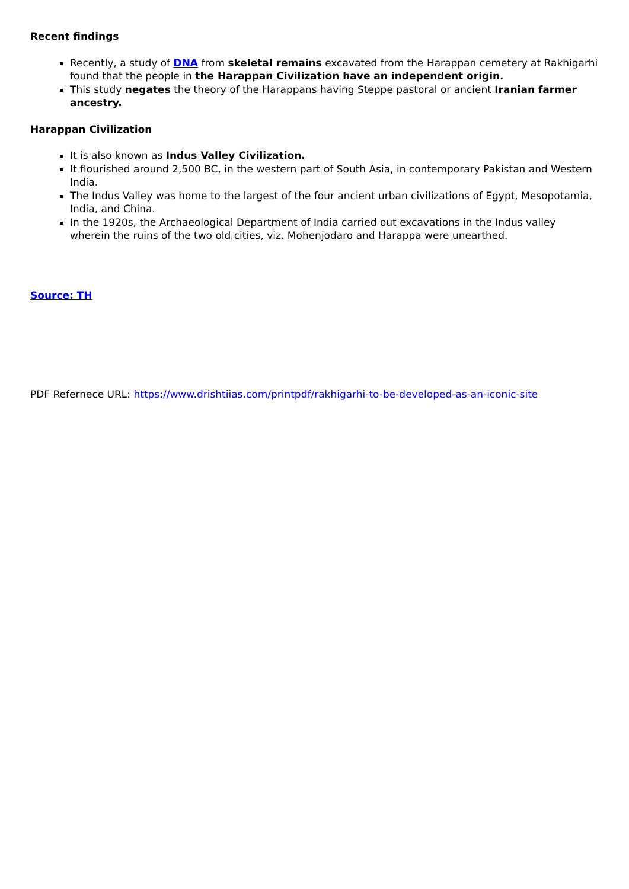Recent findings
Recently, a study of DNA from skeletal remains excavated from the Harappan cemetery at Rakhigarhi found that the people in the Harappan Civilization have an independent origin.
This study negates the theory of the Harappans having Steppe pastoral or ancient Iranian farmer ancestry.
Harappan Civilization
It is also known as Indus Valley Civilization.
It flourished around 2,500 BC, in the western part of South Asia, in contemporary Pakistan and Western India.
The Indus Valley was home to the largest of the four ancient urban civilizations of Egypt, Mesopotamia, India, and China.
In the 1920s, the Archaeological Department of India carried out excavations in the Indus valley wherein the ruins of the two old cities, viz. Mohenjodaro and Harappa were unearthed.
Source: TH
PDF Refernece URL: https://www.drishtiias.com/printpdf/rakhigarhi-to-be-developed-as-an-iconic-site